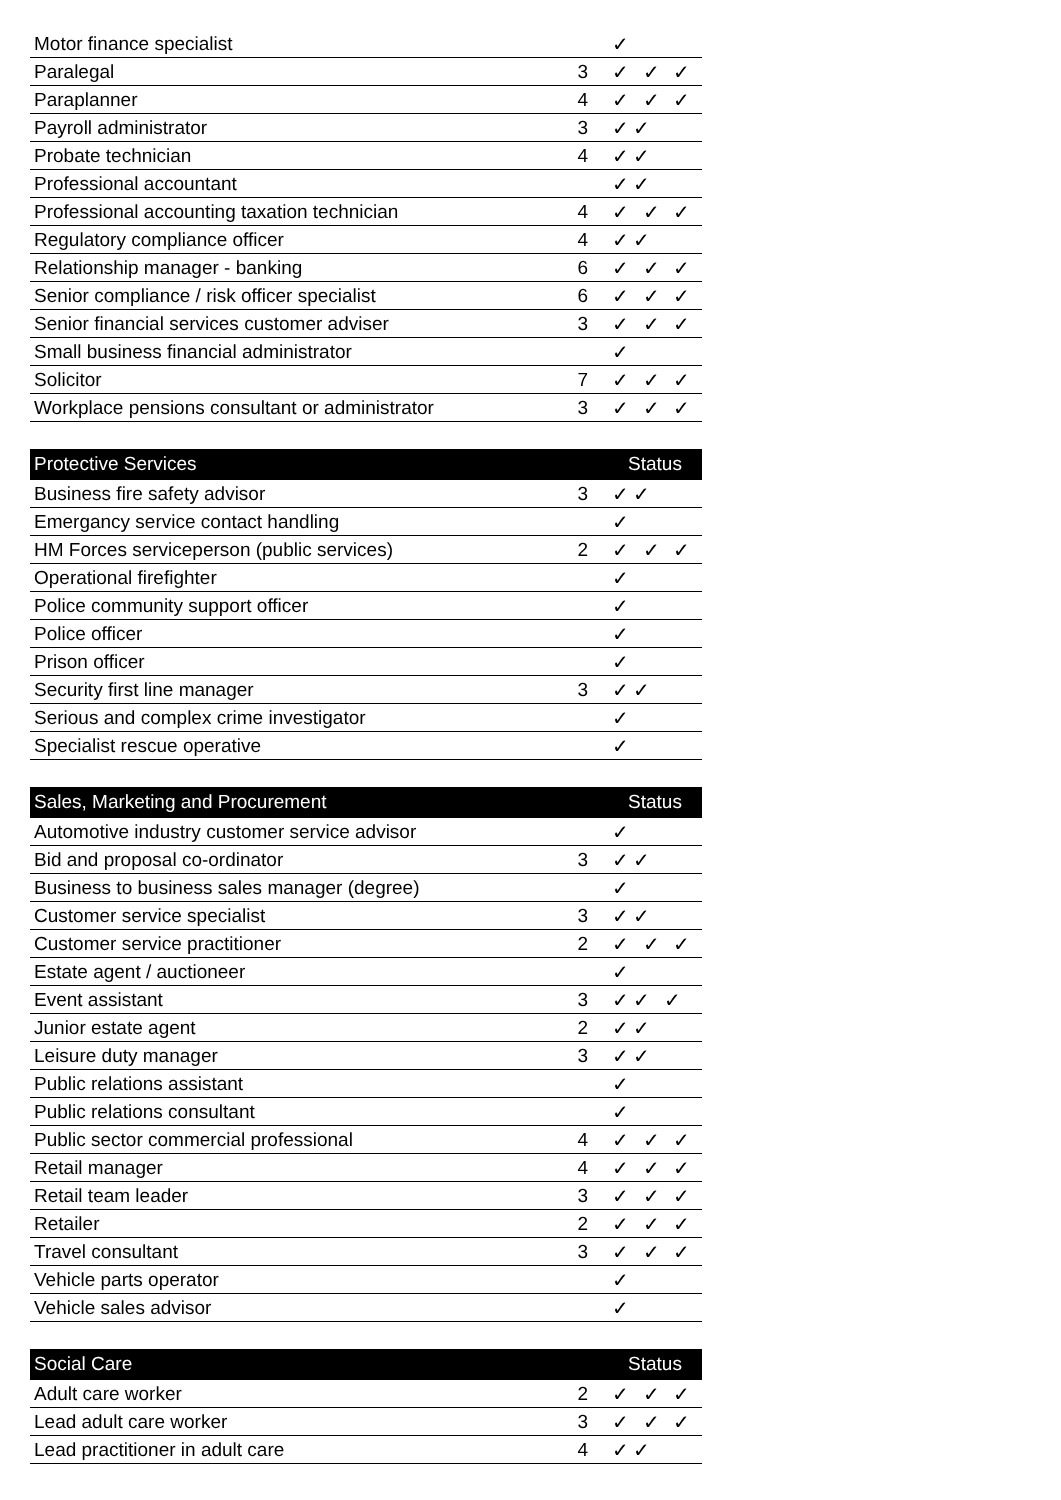| Motor finance specialist | | ✓ |
| Paralegal | 3 | ✓ ✓ ✓ |
| Paraplanner | 4 | ✓ ✓ ✓ |
| Payroll administrator | 3 | ✓✓ |
| Probate technician | 4 | ✓✓ |
| Professional accountant | | ✓✓ |
| Professional accounting taxation technician | 4 | ✓ ✓ ✓ |
| Regulatory compliance officer | 4 | ✓✓ |
| Relationship manager - banking | 6 | ✓ ✓ ✓ |
| Senior compliance / risk officer specialist | 6 | ✓ ✓ ✓ |
| Senior financial services customer adviser | 3 | ✓ ✓ ✓ |
| Small business financial administrator | | ✓ |
| Solicitor | 7 | ✓ ✓ ✓ |
| Workplace pensions consultant or administrator | 3 | ✓ ✓ ✓ |
| Protective Services | | Status |
| --- | --- | --- |
| Business fire safety advisor | 3 | ✓✓ |
| Emergancy service contact handling | | ✓ |
| HM Forces serviceperson (public services) | 2 | ✓ ✓ ✓ |
| Operational firefighter | | ✓ |
| Police community support officer | | ✓ |
| Police officer | | ✓ |
| Prison officer | | ✓ |
| Security first line manager | 3 | ✓✓ |
| Serious and complex crime investigator | | ✓ |
| Specialist rescue operative | | ✓ |
| Sales, Marketing and Procurement | | Status |
| --- | --- | --- |
| Automotive industry customer service advisor | | ✓ |
| Bid and proposal co-ordinator | 3 | ✓✓ |
| Business to business sales manager (degree) | | ✓ |
| Customer service specialist | 3 | ✓✓ |
| Customer service practitioner | 2 | ✓ ✓ ✓ |
| Estate agent / auctioneer | | ✓ |
| Event assistant | 3 | ✓✓ ✓ |
| Junior estate agent | 2 | ✓✓ |
| Leisure duty manager | 3 | ✓✓ |
| Public relations assistant | | ✓ |
| Public relations consultant | | ✓ |
| Public sector commercial professional | 4 | ✓ ✓ ✓ |
| Retail manager | 4 | ✓ ✓ ✓ |
| Retail team leader | 3 | ✓ ✓ ✓ |
| Retailer | 2 | ✓ ✓ ✓ |
| Travel consultant | 3 | ✓ ✓ ✓ |
| Vehicle parts operator | | ✓ |
| Vehicle sales advisor | | ✓ |
| Social Care | | Status |
| --- | --- | --- |
| Adult care worker | 2 | ✓ ✓ ✓ |
| Lead adult care worker | 3 | ✓ ✓ ✓ |
| Lead practitioner in adult care | 4 | ✓✓ |